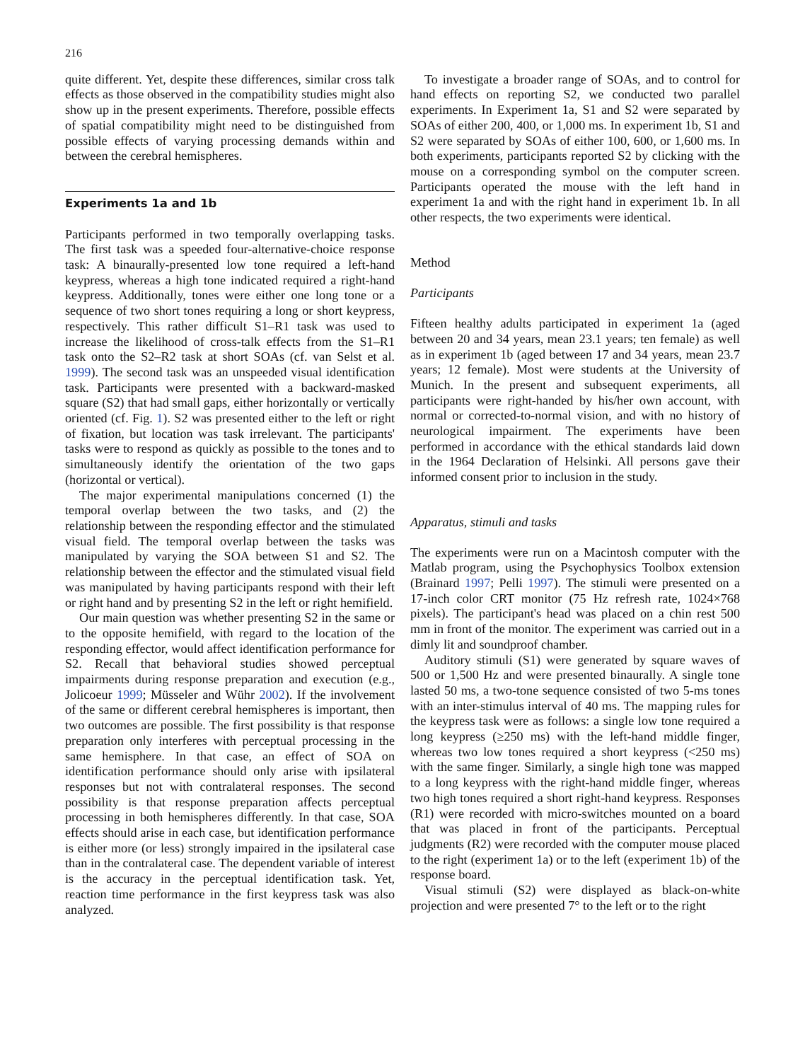216
quite different. Yet, despite these differences, similar cross talk effects as those observed in the compatibility studies might also show up in the present experiments. Therefore, possible effects of spatial compatibility might need to be distinguished from possible effects of varying processing demands within and between the cerebral hemispheres.
Experiments 1a and 1b
Participants performed in two temporally overlapping tasks. The first task was a speeded four-alternative-choice response task: A binaurally-presented low tone required a left-hand keypress, whereas a high tone indicated required a right-hand keypress. Additionally, tones were either one long tone or a sequence of two short tones requiring a long or short keypress, respectively. This rather difficult S1–R1 task was used to increase the likelihood of cross-talk effects from the S1–R1 task onto the S2–R2 task at short SOAs (cf. van Selst et al. 1999). The second task was an unspeeded visual identification task. Participants were presented with a backward-masked square (S2) that had small gaps, either horizontally or vertically oriented (cf. Fig. 1). S2 was presented either to the left or right of fixation, but location was task irrelevant. The participants' tasks were to respond as quickly as possible to the tones and to simultaneously identify the orientation of the two gaps (horizontal or vertical).
The major experimental manipulations concerned (1) the temporal overlap between the two tasks, and (2) the relationship between the responding effector and the stimulated visual field. The temporal overlap between the tasks was manipulated by varying the SOA between S1 and S2. The relationship between the effector and the stimulated visual field was manipulated by having participants respond with their left or right hand and by presenting S2 in the left or right hemifield.
Our main question was whether presenting S2 in the same or to the opposite hemifield, with regard to the location of the responding effector, would affect identification performance for S2. Recall that behavioral studies showed perceptual impairments during response preparation and execution (e.g., Jolicoeur 1999; Müsseler and Wühr 2002). If the involvement of the same or different cerebral hemispheres is important, then two outcomes are possible. The first possibility is that response preparation only interferes with perceptual processing in the same hemisphere. In that case, an effect of SOA on identification performance should only arise with ipsilateral responses but not with contralateral responses. The second possibility is that response preparation affects perceptual processing in both hemispheres differently. In that case, SOA effects should arise in each case, but identification performance is either more (or less) strongly impaired in the ipsilateral case than in the contralateral case. The dependent variable of interest is the accuracy in the perceptual identification task. Yet, reaction time performance in the first keypress task was also analyzed.
To investigate a broader range of SOAs, and to control for hand effects on reporting S2, we conducted two parallel experiments. In Experiment 1a, S1 and S2 were separated by SOAs of either 200, 400, or 1,000 ms. In experiment 1b, S1 and S2 were separated by SOAs of either 100, 600, or 1,600 ms. In both experiments, participants reported S2 by clicking with the mouse on a corresponding symbol on the computer screen. Participants operated the mouse with the left hand in experiment 1a and with the right hand in experiment 1b. In all other respects, the two experiments were identical.
Method
Participants
Fifteen healthy adults participated in experiment 1a (aged between 20 and 34 years, mean 23.1 years; ten female) as well as in experiment 1b (aged between 17 and 34 years, mean 23.7 years; 12 female). Most were students at the University of Munich. In the present and subsequent experiments, all participants were right-handed by his/her own account, with normal or corrected-to-normal vision, and with no history of neurological impairment. The experiments have been performed in accordance with the ethical standards laid down in the 1964 Declaration of Helsinki. All persons gave their informed consent prior to inclusion in the study.
Apparatus, stimuli and tasks
The experiments were run on a Macintosh computer with the Matlab program, using the Psychophysics Toolbox extension (Brainard 1997; Pelli 1997). The stimuli were presented on a 17-inch color CRT monitor (75 Hz refresh rate, 1024×768 pixels). The participant's head was placed on a chin rest 500 mm in front of the monitor. The experiment was carried out in a dimly lit and soundproof chamber.
Auditory stimuli (S1) were generated by square waves of 500 or 1,500 Hz and were presented binaurally. A single tone lasted 50 ms, a two-tone sequence consisted of two 5-ms tones with an inter-stimulus interval of 40 ms. The mapping rules for the keypress task were as follows: a single low tone required a long keypress (≥250 ms) with the left-hand middle finger, whereas two low tones required a short keypress (<250 ms) with the same finger. Similarly, a single high tone was mapped to a long keypress with the right-hand middle finger, whereas two high tones required a short right-hand keypress. Responses (R1) were recorded with micro-switches mounted on a board that was placed in front of the participants. Perceptual judgments (R2) were recorded with the computer mouse placed to the right (experiment 1a) or to the left (experiment 1b) of the response board.
Visual stimuli (S2) were displayed as black-on-white projection and were presented 7° to the left or to the right